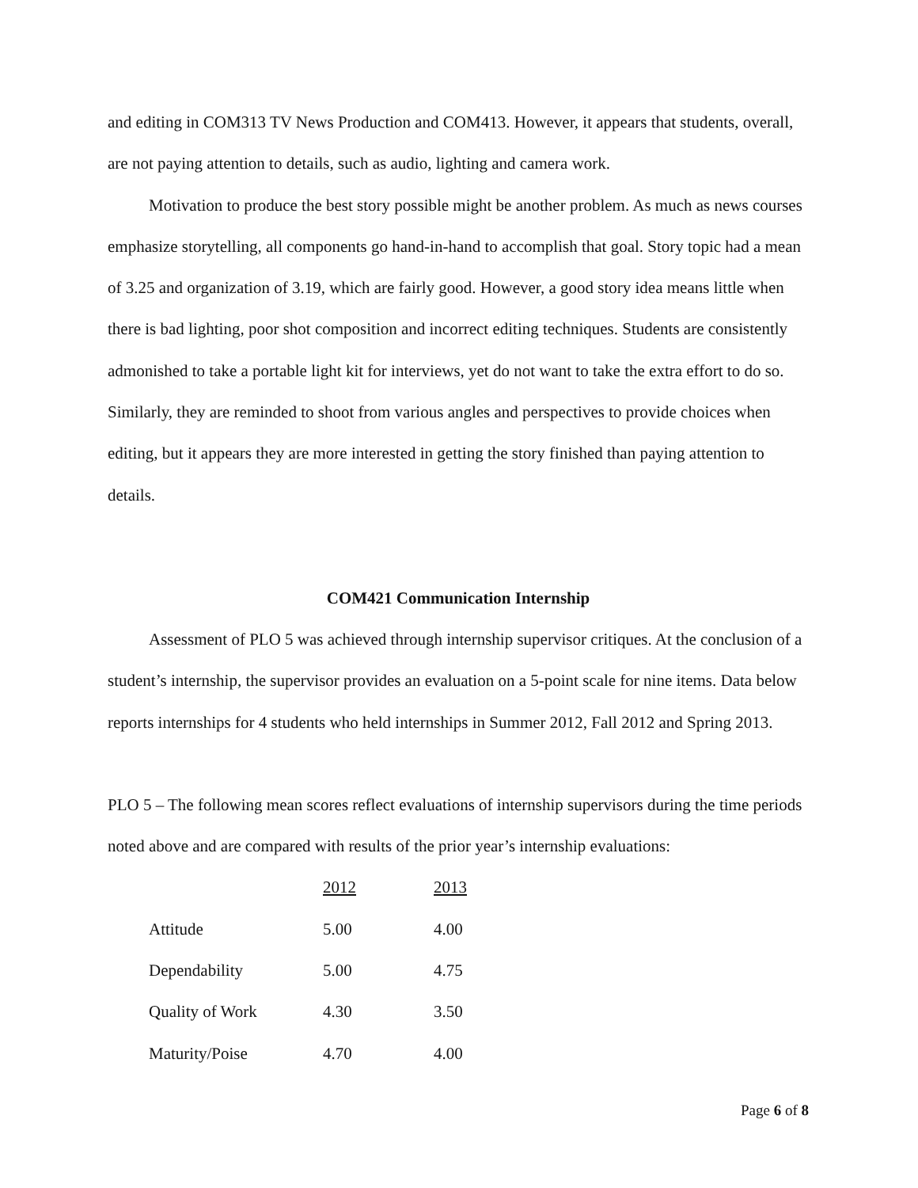and editing in COM313 TV News Production and COM413. However, it appears that students, overall, are not paying attention to details, such as audio, lighting and camera work.
Motivation to produce the best story possible might be another problem. As much as news courses emphasize storytelling, all components go hand-in-hand to accomplish that goal. Story topic had a mean of 3.25 and organization of 3.19, which are fairly good. However, a good story idea means little when there is bad lighting, poor shot composition and incorrect editing techniques. Students are consistently admonished to take a portable light kit for interviews, yet do not want to take the extra effort to do so. Similarly, they are reminded to shoot from various angles and perspectives to provide choices when editing, but it appears they are more interested in getting the story finished than paying attention to details.
COM421 Communication Internship
Assessment of PLO 5 was achieved through internship supervisor critiques. At the conclusion of a student’s internship, the supervisor provides an evaluation on a 5-point scale for nine items. Data below reports internships for 4 students who held internships in Summer 2012, Fall 2012 and Spring 2013.
PLO 5 – The following mean scores reflect evaluations of internship supervisors during the time periods noted above and are compared with results of the prior year’s internship evaluations:
| | 2012 | 2013 |
| --- | --- | --- |
| Attitude | 5.00 | 4.00 |
| Dependability | 5.00 | 4.75 |
| Quality of Work | 4.30 | 3.50 |
| Maturity/Poise | 4.70 | 4.00 |
Page 6 of 8